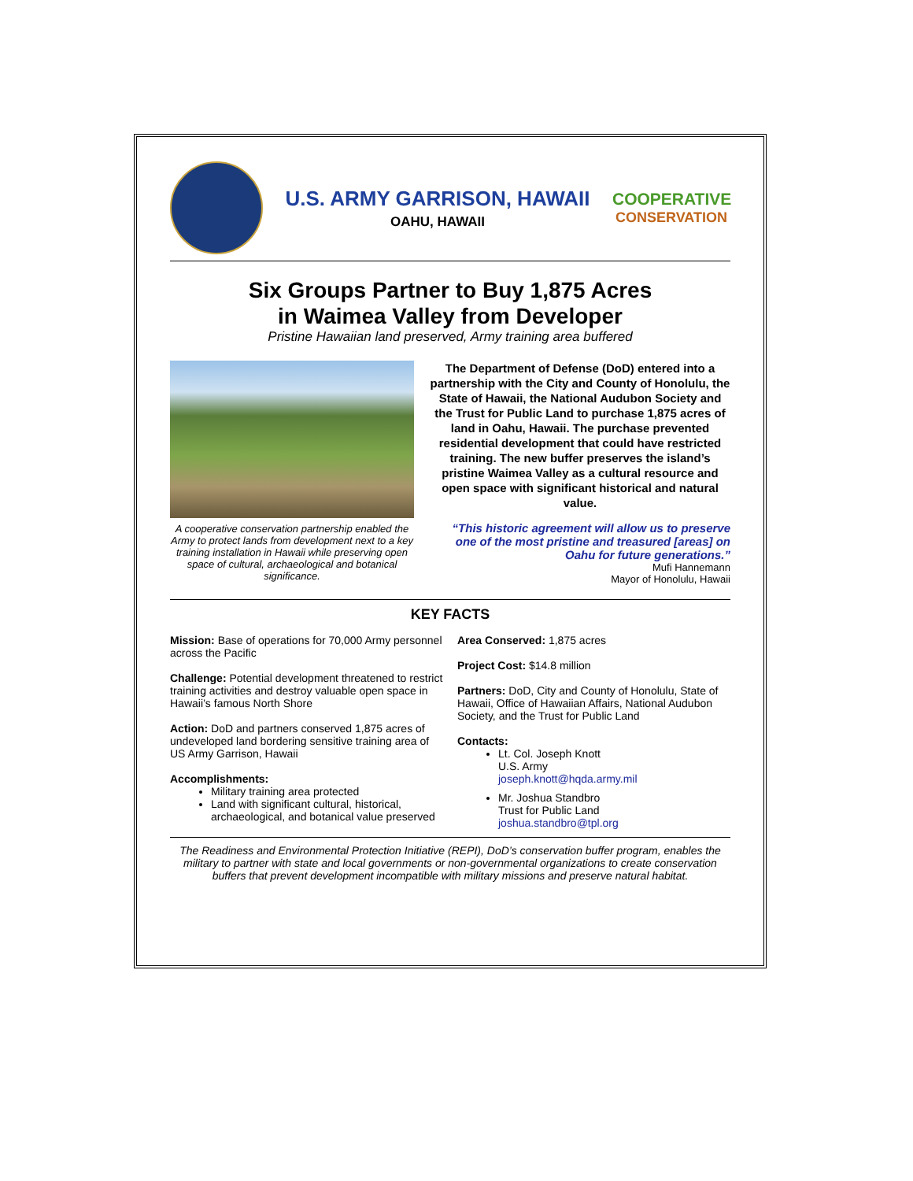U.S. ARMY GARRISON, HAWAII
OAHU, HAWAII
COOPERATIVE
CONSERVATION
Six Groups Partner to Buy 1,875 Acres
in Waimea Valley from Developer
Pristine Hawaiian land preserved, Army training area buffered
A cooperative conservation partnership enabled the Army to protect lands from development next to a key training installation in Hawaii while preserving open space of cultural, archaeological and botanical significance.
The Department of Defense (DoD) entered into a partnership with the City and County of Honolulu, the State of Hawaii, the National Audubon Society and the Trust for Public Land to purchase 1,875 acres of land in Oahu, Hawaii. The purchase prevented residential development that could have restricted training. The new buffer preserves the island’s pristine Waimea Valley as a cultural resource and open space with significant historical and natural value.
“This historic agreement will allow us to preserve one of the most pristine and treasured [areas] on Oahu for future generations.”
Mufi Hannemann
Mayor of Honolulu, Hawaii
KEY FACTS
Mission: Base of operations for 70,000 Army personnel across the Pacific
Challenge: Potential development threatened to restrict training activities and destroy valuable open space in Hawaii’s famous North Shore
Action: DoD and partners conserved 1,875 acres of undeveloped land bordering sensitive training area of US Army Garrison, Hawaii
Accomplishments:
Military training area protected
Land with significant cultural, historical, archaeological, and botanical value preserved
Area Conserved: 1,875 acres
Project Cost: $14.8 million
Partners: DoD, City and County of Honolulu, State of Hawaii, Office of Hawaiian Affairs, National Audubon Society, and the Trust for Public Land
Contacts:
Lt. Col. Joseph Knott
U.S. Army
joseph.knott@hqda.army.mil
Mr. Joshua Standbro
Trust for Public Land
joshua.standbro@tpl.org
The Readiness and Environmental Protection Initiative (REPI), DoD’s conservation buffer program, enables the military to partner with state and local governments or non-governmental organizations to create conservation buffers that prevent development incompatible with military missions and preserve natural habitat.